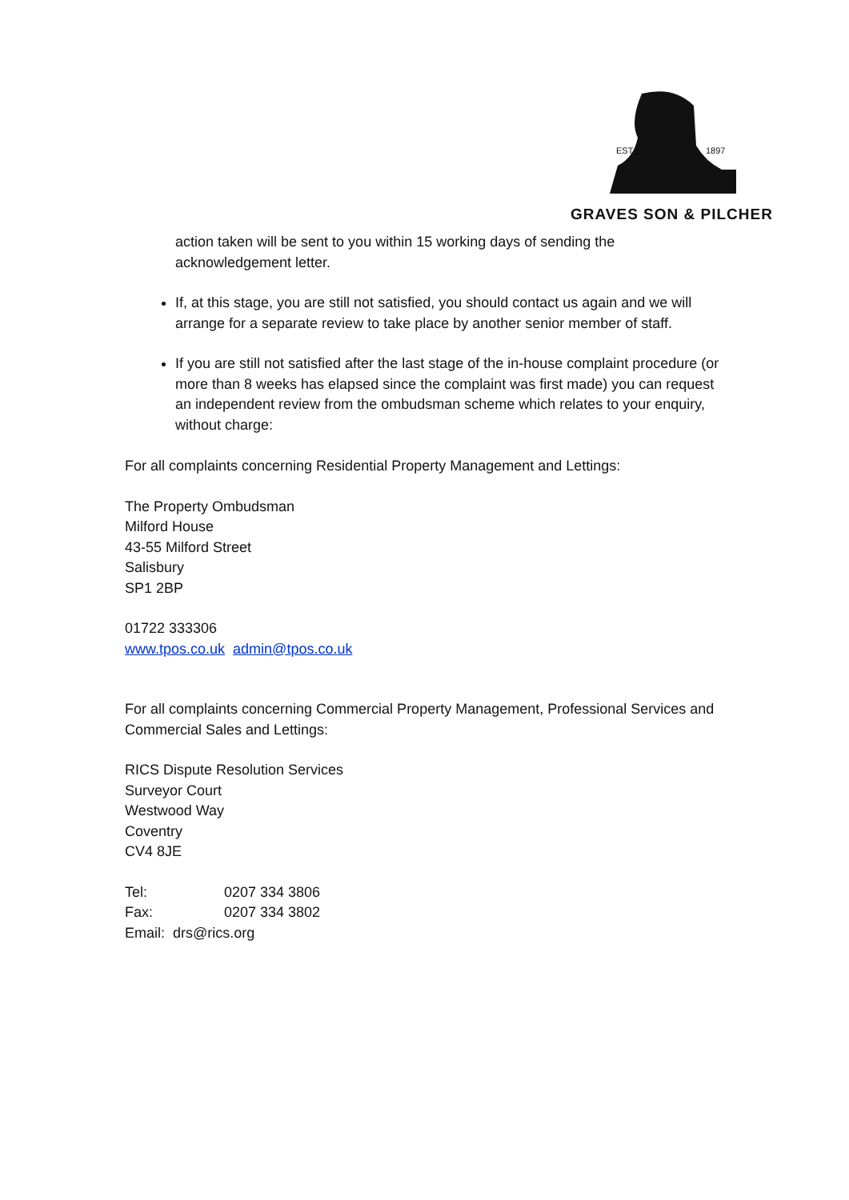EST.
1897
GRAVES SON & PILCHER
action taken will be sent to you within 15 working days of sending the acknowledgement letter.
If, at this stage, you are still not satisfied, you should contact us again and we will arrange for a separate review to take place by another senior member of staff.
If you are still not satisfied after the last stage of the in-house complaint procedure (or more than 8 weeks has elapsed since the complaint was first made) you can request an independent review from the ombudsman scheme which relates to your enquiry, without charge:
For all complaints concerning Residential Property Management and Lettings:
The Property Ombudsman
Milford House
43-55 Milford Street
Salisbury
SP1 2BP
01722 333306
www.tpos.co.uk admin@tpos.co.uk
For all complaints concerning Commercial Property Management, Professional Services and Commercial Sales and Lettings:
RICS Dispute Resolution Services
Surveyor Court
Westwood Way
Coventry
CV4 8JE
Tel: 0207 334 3806
Fax: 0207 334 3802
Email: drs@rics.org